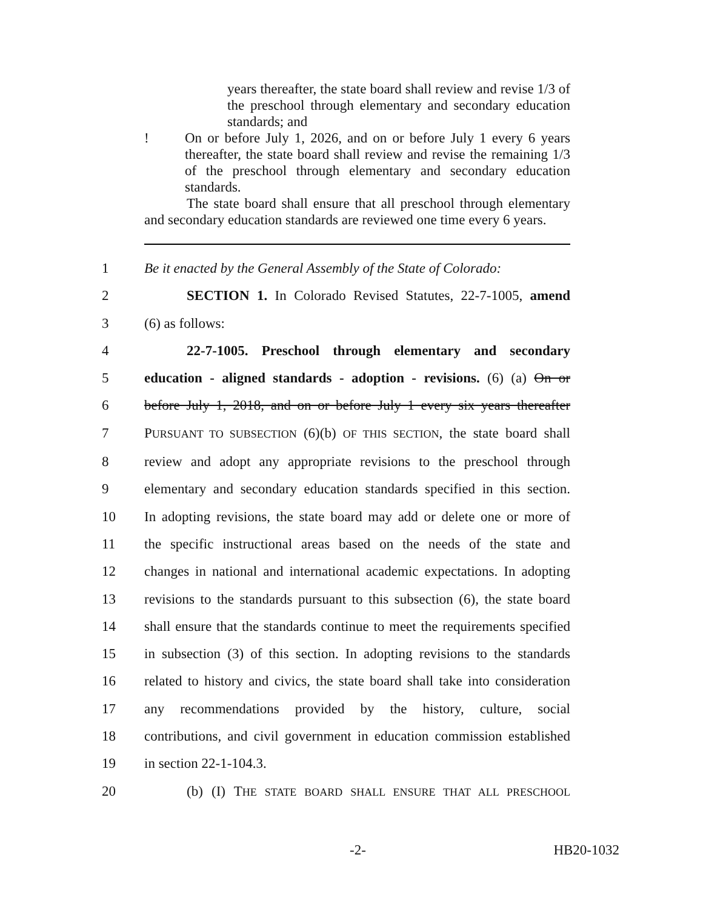years thereafter, the state board shall review and revise 1/3 of the preschool through elementary and secondary education standards; and
! On or before July 1, 2026, and on or before July 1 every 6 years thereafter, the state board shall review and revise the remaining 1/3 of the preschool through elementary and secondary education standards.
The state board shall ensure that all preschool through elementary and secondary education standards are reviewed one time every 6 years.
1 Be it enacted by the General Assembly of the State of Colorado:
2 SECTION 1. In Colorado Revised Statutes, 22-7-1005, amend
3 (6) as follows:
4 22-7-1005. Preschool through elementary and secondary
5 education - aligned standards - adoption - revisions. (6) (a) On or
6 before July 1, 2018, and on or before July 1 every six years thereafter
7 PURSUANT TO SUBSECTION (6)(b) OF THIS SECTION, the state board shall
8 review and adopt any appropriate revisions to the preschool through
9 elementary and secondary education standards specified in this section.
10 In adopting revisions, the state board may add or delete one or more of
11 the specific instructional areas based on the needs of the state and
12 changes in national and international academic expectations. In adopting
13 revisions to the standards pursuant to this subsection (6), the state board
14 shall ensure that the standards continue to meet the requirements specified
15 in subsection (3) of this section. In adopting revisions to the standards
16 related to history and civics, the state board shall take into consideration
17 any recommendations provided by the history, culture, social
18 contributions, and civil government in education commission established
19 in section 22-1-104.3.
20 (b) (I) THE STATE BOARD SHALL ENSURE THAT ALL PRESCHOOL
-2- HB20-1032